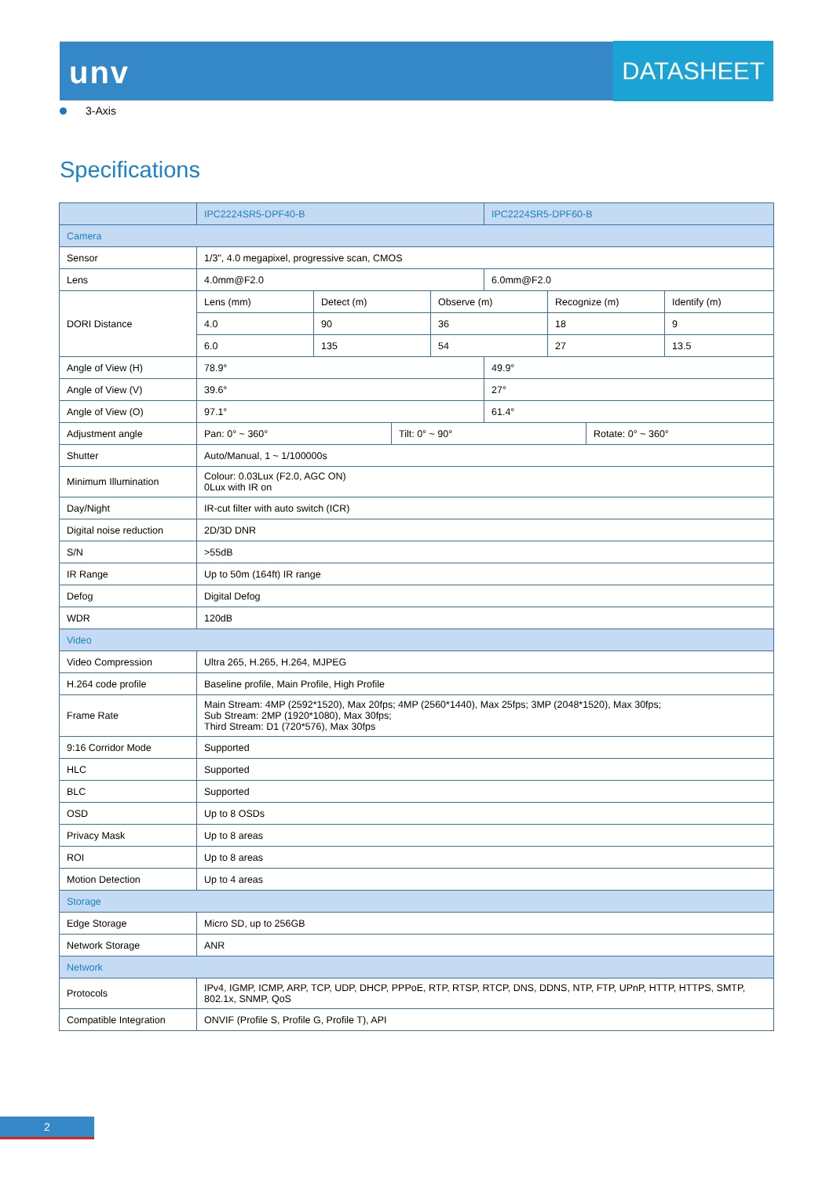unv DATASHEET
3-Axis
Specifications
| | IPC2224SR5-DPF40-B | | | | IPC2224SR5-DPF60-B | | | |
| --- | --- | --- | --- | --- | --- | --- | --- | --- |
| Camera | | | | | | | | |
| Sensor | 1/3", 4.0 megapixel, progressive scan, CMOS | | | | | | | |
| Lens | 4.0mm@F2.0 | | | | 6.0mm@F2.0 | | | |
| DORI Distance | Lens (mm) | Detect (m) | | Observe (m) | | Recognize (m) | | Identify (m) |
| | 4.0 | 90 | | 36 | | 18 | | 9 |
| | 6.0 | 135 | | 54 | | 27 | | 13.5 |
| Angle of View (H) | 78.9° | | | | 49.9° | | | |
| Angle of View (V) | 39.6° | | | | 27° | | | |
| Angle of View (O) | 97.1° | | | | 61.4° | | | |
| Adjustment angle | Pan: 0° ~ 360° | | Tilt: 0° ~ 90° | | | | Rotate: 0° ~ 360° | |
| Shutter | Auto/Manual, 1 ~ 1/100000s | | | | | | | |
| Minimum Illumination | Colour: 0.03Lux (F2.0, AGC ON) 0Lux with IR on | | | | | | | |
| Day/Night | IR-cut filter with auto switch (ICR) | | | | | | | |
| Digital noise reduction | 2D/3D DNR | | | | | | | |
| S/N | >55dB | | | | | | | |
| IR Range | Up to 50m (164ft) IR range | | | | | | | |
| Defog | Digital Defog | | | | | | | |
| WDR | 120dB | | | | | | | |
| Video | | | | | | | | |
| Video Compression | Ultra 265, H.265, H.264, MJPEG | | | | | | | |
| H.264 code profile | Baseline profile, Main Profile, High Profile | | | | | | | |
| Frame Rate | Main Stream: 4MP (2592*1520), Max 20fps; 4MP (2560*1440), Max 25fps; 3MP (2048*1520), Max 30fps; Sub Stream: 2MP (1920*1080), Max 30fps; Third Stream: D1 (720*576), Max 30fps | | | | | | | |
| 9:16 Corridor Mode | Supported | | | | | | | |
| HLC | Supported | | | | | | | |
| BLC | Supported | | | | | | | |
| OSD | Up to 8 OSDs | | | | | | | |
| Privacy Mask | Up to 8 areas | | | | | | | |
| ROI | Up to 8 areas | | | | | | | |
| Motion Detection | Up to 4 areas | | | | | | | |
| Storage | | | | | | | | |
| Edge Storage | Micro SD, up to 256GB | | | | | | | |
| Network Storage | ANR | | | | | | | |
| Network | | | | | | | | |
| Protocols | IPv4, IGMP, ICMP, ARP, TCP, UDP, DHCP, PPPoE, RTP, RTSP, RTCP, DNS, DDNS, NTP, FTP, UPnP, HTTP, HTTPS, SMTP, 802.1x, SNMP, QoS | | | | | | | |
| Compatible Integration | ONVIF (Profile S, Profile G, Profile T), API | | | | | | | |
2